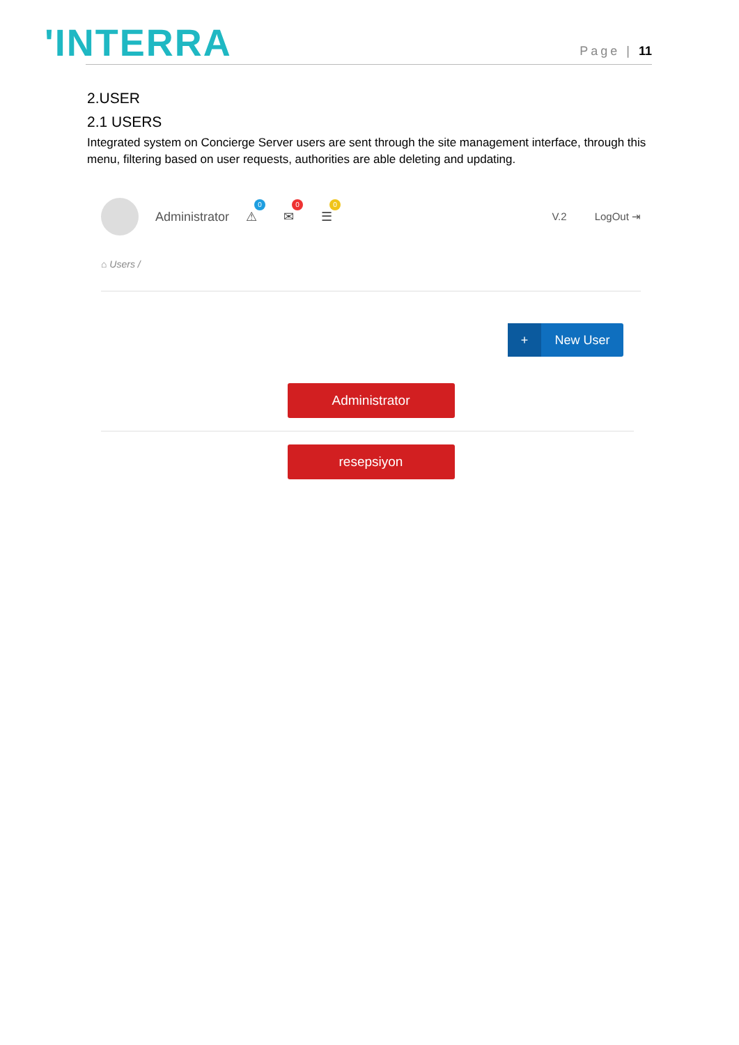'INTERRA
Page | 11
2.USER
2.1 USERS
Integrated system on Concierge Server users are sent through the site management interface, through this menu, filtering based on user requests, authorities are able deleting and updating.
Administrator ⚠
0
✉
0
☰
0
V.2 LogOut ⇥
⌂ Users /
+ New User
Administrator
resepsiyon